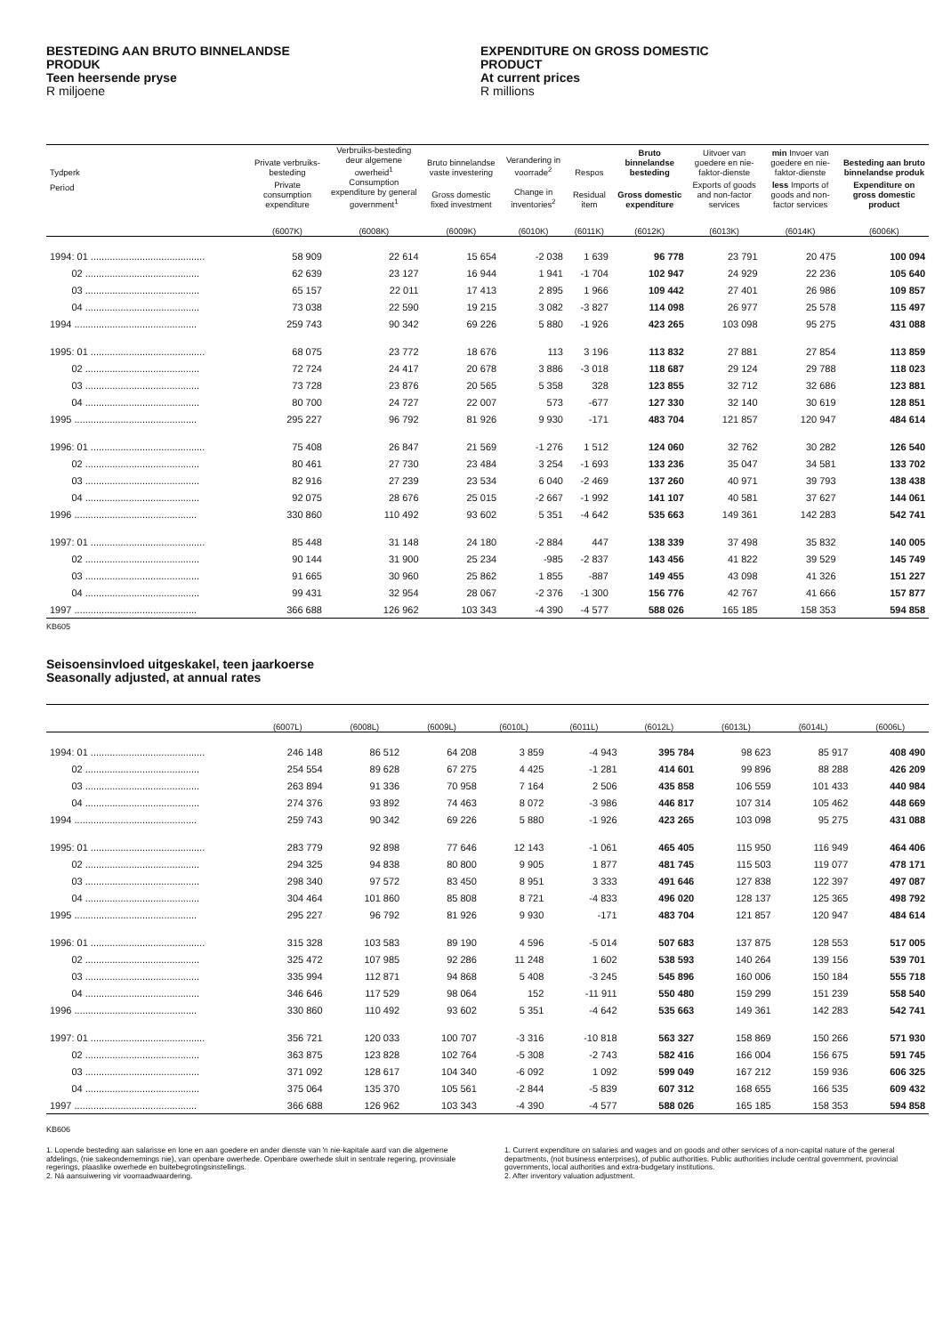BESTEDING AAN BRUTO BINNELANDSE
PRODUK
Teen heersende pryse
R miljoene
EXPENDITURE ON GROSS DOMESTIC
PRODUCT
At current prices
R millions
| Tydperk | Private verbruiks-besteding | Verbruiks-besteding deur algemene owerheid<sup>1</sup> | Bruto binnelandse vaste investering | Verandering in voorrade<sup>2</sup> | Respos | Bruto binnelandse besteding | Uitvoer van goedere en nie-faktor-dienste | min Invoer van goedere en nie-faktor-dienste | Besteding aan bruto binnelandse produk |
| --- | --- | --- | --- | --- | --- | --- | --- | --- | --- |
| Period | Private consumption expenditure | Consumption expenditure by general government<sup>1</sup> | Gross domestic fixed investment | Change in inventories<sup>2</sup> | Residual item | Gross domestic expenditure | Exports of goods and non-factor services | less Imports of goods and non-factor services | Expenditure on gross domestic product |
| | (6007K) | (6008K) | (6009K) | (6010K) | (6011K) | (6012K) | (6013K) | (6014K) | (6006K) |
| 1994: 01 .......................................... | 58 909 | 22 614 | 15 654 | -2 038 | 1 639 | 96 778 | 23 791 | 20 475 | 100 094 |
| 02 .......................................... | 62 639 | 23 127 | 16 944 | 1 941 | -1 704 | 102 947 | 24 929 | 22 236 | 105 640 |
| 03 .......................................... | 65 157 | 22 011 | 17 413 | 2 895 | 1 966 | 109 442 | 27 401 | 26 986 | 109 857 |
| 04 .......................................... | 73 038 | 22 590 | 19 215 | 3 082 | -3 827 | 114 098 | 26 977 | 25 578 | 115 497 |
| 1994 ............................................. | 259 743 | 90 342 | 69 226 | 5 880 | -1 926 | 423 265 | 103 098 | 95 275 | 431 088 |
| 1995: 01 .......................................... | 68 075 | 23 772 | 18 676 | 113 | 3 196 | 113 832 | 27 881 | 27 854 | 113 859 |
| 02 .......................................... | 72 724 | 24 417 | 20 678 | 3 886 | -3 018 | 118 687 | 29 124 | 29 788 | 118 023 |
| 03 .......................................... | 73 728 | 23 876 | 20 565 | 5 358 | 328 | 123 855 | 32 712 | 32 686 | 123 881 |
| 04 .......................................... | 80 700 | 24 727 | 22 007 | 573 | -677 | 127 330 | 32 140 | 30 619 | 128 851 |
| 1995 ............................................. | 295 227 | 96 792 | 81 926 | 9 930 | -171 | 483 704 | 121 857 | 120 947 | 484 614 |
| 1996: 01 .......................................... | 75 408 | 26 847 | 21 569 | -1 276 | 1 512 | 124 060 | 32 762 | 30 282 | 126 540 |
| 02 .......................................... | 80 461 | 27 730 | 23 484 | 3 254 | -1 693 | 133 236 | 35 047 | 34 581 | 133 702 |
| 03 .......................................... | 82 916 | 27 239 | 23 534 | 6 040 | -2 469 | 137 260 | 40 971 | 39 793 | 138 438 |
| 04 .......................................... | 92 075 | 28 676 | 25 015 | -2 667 | -1 992 | 141 107 | 40 581 | 37 627 | 144 061 |
| 1996 ............................................. | 330 860 | 110 492 | 93 602 | 5 351 | -4 642 | 535 663 | 149 361 | 142 283 | 542 741 |
| 1997: 01 .......................................... | 85 448 | 31 148 | 24 180 | -2 884 | 447 | 138 339 | 37 498 | 35 832 | 140 005 |
| 02 .......................................... | 90 144 | 31 900 | 25 234 | -985 | -2 837 | 143 456 | 41 822 | 39 529 | 145 749 |
| 03 .......................................... | 91 665 | 30 960 | 25 862 | 1 855 | -887 | 149 455 | 43 098 | 41 326 | 151 227 |
| 04 .......................................... | 99 431 | 32 954 | 28 067 | -2 376 | -1 300 | 156 776 | 42 767 | 41 666 | 157 877 |
| 1997 ............................................. | 366 688 | 126 962 | 103 343 | -4 390 | -4 577 | 588 026 | 165 185 | 158 353 | 594 858 |
KB605
Seisoensinvloed uitgeskakel, teen jaarkoerse
Seasonally adjusted, at annual rates
| | (6007L) | (6008L) | (6009L) | (6010L) | (6011L) | (6012L) | (6013L) | (6014L) | (6006L) |
| --- | --- | --- | --- | --- | --- | --- | --- | --- | --- |
| 1994: 01 .......................................... | 246 148 | 86 512 | 64 208 | 3 859 | -4 943 | 395 784 | 98 623 | 85 917 | 408 490 |
| 02 .......................................... | 254 554 | 89 628 | 67 275 | 4 425 | -1 281 | 414 601 | 99 896 | 88 288 | 426 209 |
| 03 .......................................... | 263 894 | 91 336 | 70 958 | 7 164 | 2 506 | 435 858 | 106 559 | 101 433 | 440 984 |
| 04 .......................................... | 274 376 | 93 892 | 74 463 | 8 072 | -3 986 | 446 817 | 107 314 | 105 462 | 448 669 |
| 1994 ............................................. | 259 743 | 90 342 | 69 226 | 5 880 | -1 926 | 423 265 | 103 098 | 95 275 | 431 088 |
| 1995: 01 .......................................... | 283 779 | 92 898 | 77 646 | 12 143 | -1 061 | 465 405 | 115 950 | 116 949 | 464 406 |
| 02 .......................................... | 294 325 | 94 838 | 80 800 | 9 905 | 1 877 | 481 745 | 115 503 | 119 077 | 478 171 |
| 03 .......................................... | 298 340 | 97 572 | 83 450 | 8 951 | 3 333 | 491 646 | 127 838 | 122 397 | 497 087 |
| 04 .......................................... | 304 464 | 101 860 | 85 808 | 8 721 | -4 833 | 496 020 | 128 137 | 125 365 | 498 792 |
| 1995 ............................................. | 295 227 | 96 792 | 81 926 | 9 930 | -171 | 483 704 | 121 857 | 120 947 | 484 614 |
| 1996: 01 .......................................... | 315 328 | 103 583 | 89 190 | 4 596 | -5 014 | 507 683 | 137 875 | 128 553 | 517 005 |
| 02 .......................................... | 325 472 | 107 985 | 92 286 | 11 248 | 1 602 | 538 593 | 140 264 | 139 156 | 539 701 |
| 03 .......................................... | 335 994 | 112 871 | 94 868 | 5 408 | -3 245 | 545 896 | 160 006 | 150 184 | 555 718 |
| 04 .......................................... | 346 646 | 117 529 | 98 064 | 152 | -11 911 | 550 480 | 159 299 | 151 239 | 558 540 |
| 1996 ............................................. | 330 860 | 110 492 | 93 602 | 5 351 | -4 642 | 535 663 | 149 361 | 142 283 | 542 741 |
| 1997: 01 .......................................... | 356 721 | 120 033 | 100 707 | -3 316 | -10 818 | 563 327 | 158 869 | 150 266 | 571 930 |
| 02 .......................................... | 363 875 | 123 828 | 102 764 | -5 308 | -2 743 | 582 416 | 166 004 | 156 675 | 591 745 |
| 03 .......................................... | 371 092 | 128 617 | 104 340 | -6 092 | 1 092 | 599 049 | 167 212 | 159 936 | 606 325 |
| 04 .......................................... | 375 064 | 135 370 | 105 561 | -2 844 | -5 839 | 607 312 | 168 655 | 166 535 | 609 432 |
| 1997 ............................................. | 366 688 | 126 962 | 103 343 | -4 390 | -4 577 | 588 026 | 165 185 | 158 353 | 594 858 |
KB606
1. Lopende besteding aan salarisse en lone en aan goedere en ander dienste van 'n nie-kapitale aard van die algemene afdelings, (nie sakeondernemings nie), van openbare owerhede. Openbare owerhede sluit in sentrale regering, provinsiale regerings, plaaslike owerhede en buitebegrotingsinstellings.
2. Ná aansuiwering vir voorraadwaardering.
1. Current expenditure on salaries and wages and on goods and other services of a non-capital nature of the general departments, (not business enterprises), of public authorities. Public authorities include central government, provincial governments, local authorities and extra-budgetary institutions.
2. After inventory valuation adjustment.